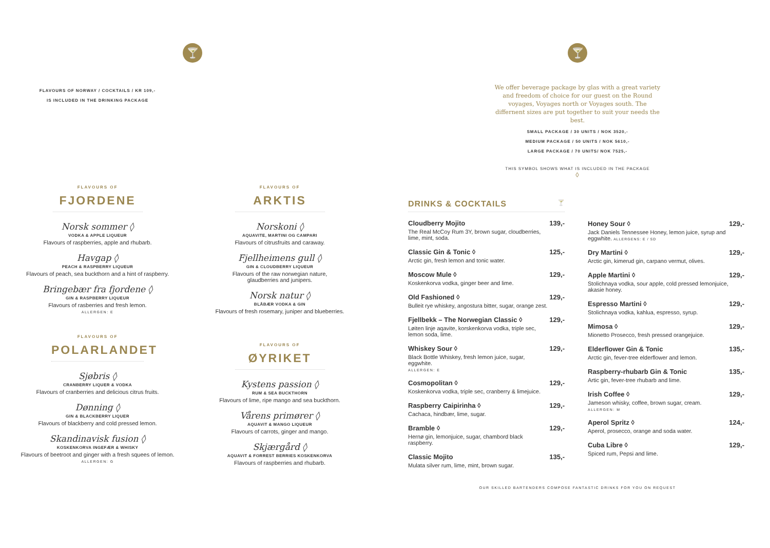🍸
FLAVOURS OF NORWAY / COCKTAILS / KR 109,-
IS INCLUDED IN THE DRINKING PACKAGE
FLAVOURS OF
FJORDENE
Norsk sommer ◊
VODKA & APPLE LIQUEUR
Flavours of raspberries, apple and rhubarb.
Havgap ◊
PEACH & RASPBERRY LIQUEUR
Flavours of peach, sea buckthorn and a hint of raspberry.
Bringebær fra fjordene ◊
GIN & RASPBERRY LIQUEUR
Flavours of rasberries and fresh lemon.
ALLERGEN: E
FLAVOURS OF
POLARLANDET
Sjøbris ◊
CRANBERRY LIQUER & VODKA
Flavours of cranberries and delicious citrus fruits.
Dønning ◊
GIN & BLACKBERRY LIQUER
Flavours of blackberry and cold pressed lemon.
Skandinavisk fusion ◊
KOSKENKORVA INGEFÆR & WHISKY
Flavours of beetroot and ginger with a fresh squees of lemon.
ALLERGEN: G
FLAVOURS OF
ARKTIS
Norskoni ◊
AQUAVITE, MARTINI OG CAMPARI
Flavours of citrusfruits and caraway.
Fjellheimens gull ◊
GIN & CLOUDBERRY LIQUEUR
Flavours of the raw norwegian nature,
glaudberries and junipers.
Norsk natur ◊
BLÅBÆR VODKA & GIN
Flavours of fresh rosemary, juniper and blueberries.
FLAVOURS OF
ØYRIKET
Kystens passion ◊
RUM & SEA BUCKTHORN
Flavours of lime, ripe mango and sea buckthorn.
Vårens primører ◊
AQUAVIT & MANGO LIQUEUR
Flavours of carrots, ginger and mango.
Skjærgård ◊
AQUAVIT & FORREST BERRIES KOSKENKORVA
Flavours of raspberries and rhubarb.
🍸
We offer beverage package by glas with a great variety and freedom of choice for our guest on the Round voyages, Voyages north or Voyages south. The differnent sizes are put together to suit your needs the best.
SMALL PACKAGE / 30 UNITS / NOK 3520,-
MEDIUM PACKAGE / 50 UNITS / NOK 5610,-
LARGE PACKAGE / 70 UNITS/ NOK 7525,-
THIS SYMBOL SHOWS WHAT IS INCLUDED IN THE PACKAGE
◊
DRINKS & COCKTAILS 🍸
Cloudberry Mojito
The Real McCoy Rum 3Y, brown sugar, cloudberries, lime, mint, soda.
139,-
Classic Gin & Tonic ◊
Arctic gin, fresh lemon and tonic water.
125,-
Moscow Mule ◊
Koskenkorva vodka, ginger beer and lime.
129,-
Old Fashioned ◊
Bulleit rye whiskey, angostura bitter, sugar, orange zest.
129,-
Fjellbekk – The Norwegian Classic ◊
Løiten linje aqavite, korskenkorva vodka, triple sec, lemon soda, lime.
129,-
Whiskey Sour ◊
Black Bottle Whiskey, fresh lemon juice, sugar, eggwhite.
ALLERGEN: E
129,-
Cosmopolitan ◊
Koskenkorva vodka, triple sec, cranberry & limejuice.
129,-
Raspberry Caipirinha ◊
Cachaca, hindbær, lime, sugar.
129,-
Bramble ◊
Hernø gin, lemonjuice, sugar, chambord black raspberry.
129,-
Classic Mojito
Mulata silver rum, lime, mint, brown sugar.
135,-
Honey Sour ◊
Jack Daniels Tennessee Honey, lemon juice, syrup and eggwhite. ALLERGENS: E / SD
129,-
Dry Martini ◊
Arctic gin, kimerud gin, carpano vermut, olives.
129,-
Apple Martini ◊
Stolichnaya vodka, sour apple, cold pressed lemonjuice, akasie honey.
129,-
Espresso Martini ◊
Stolichnaya vodka, kahlua, espresso, syrup.
129,-
Mimosa ◊
Mionetto Prosecco, fresh pressed orangejuice.
129,-
Elderflower Gin & Tonic
Arctic gin, fever-tree elderflower and lemon.
135,-
Raspberry-rhubarb Gin & Tonic
Artic gin, fever-tree rhubarb and lime.
135,-
Irish Coffee ◊
Jameson whisky, coffee, brown sugar, cream.
ALLERGEN: M
129,-
Aperol Spritz ◊
Aperol, prosecco, orange and soda water.
124,-
Cuba Libre ◊
Spiced rum, Pepsi and lime.
129,-
OUR SKILLED BARTENDERS COMPOSE FANTASTIC DRINKS FOR YOU ON REQUEST